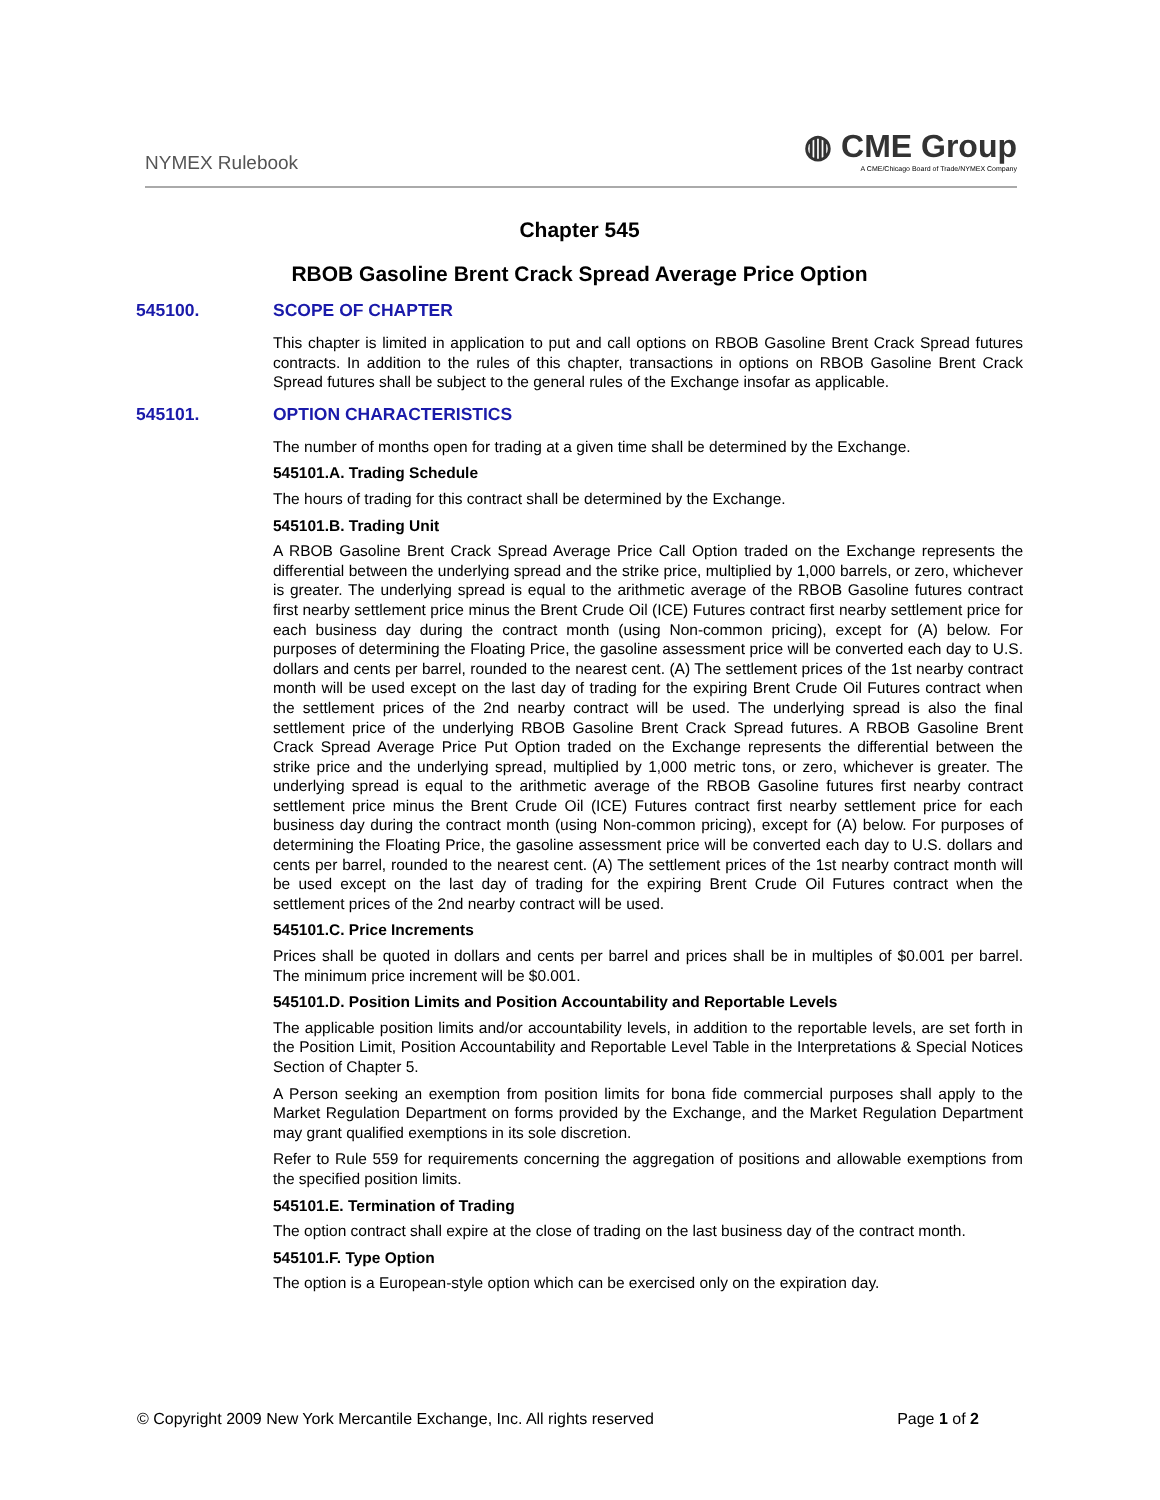NYMEX Rulebook
◍ CME Group
A CME/Chicago Board of Trade/NYMEX Company
Chapter 545
RBOB Gasoline Brent Crack Spread Average Price Option
545100. SCOPE OF CHAPTER
This chapter is limited in application to put and call options on RBOB Gasoline Brent Crack Spread futures contracts. In addition to the rules of this chapter, transactions in options on RBOB Gasoline Brent Crack Spread futures shall be subject to the general rules of the Exchange insofar as applicable.
545101. OPTION CHARACTERISTICS
The number of months open for trading at a given time shall be determined by the Exchange.
545101.A. Trading Schedule
The hours of trading for this contract shall be determined by the Exchange.
545101.B. Trading Unit
A RBOB Gasoline Brent Crack Spread Average Price Call Option traded on the Exchange represents the differential between the underlying spread and the strike price, multiplied by 1,000 barrels, or zero, whichever is greater. The underlying spread is equal to the arithmetic average of the RBOB Gasoline futures contract first nearby settlement price minus the Brent Crude Oil (ICE) Futures contract first nearby settlement price for each business day during the contract month (using Non-common pricing), except for (A) below. For purposes of determining the Floating Price, the gasoline assessment price will be converted each day to U.S. dollars and cents per barrel, rounded to the nearest cent. (A) The settlement prices of the 1st nearby contract month will be used except on the last day of trading for the expiring Brent Crude Oil Futures contract when the settlement prices of the 2nd nearby contract will be used. The underlying spread is also the final settlement price of the underlying RBOB Gasoline Brent Crack Spread futures. A RBOB Gasoline Brent Crack Spread Average Price Put Option traded on the Exchange represents the differential between the strike price and the underlying spread, multiplied by 1,000 metric tons, or zero, whichever is greater. The underlying spread is equal to the arithmetic average of the RBOB Gasoline futures first nearby contract settlement price minus the Brent Crude Oil (ICE) Futures contract first nearby settlement price for each business day during the contract month (using Non-common pricing), except for (A) below. For purposes of determining the Floating Price, the gasoline assessment price will be converted each day to U.S. dollars and cents per barrel, rounded to the nearest cent. (A) The settlement prices of the 1st nearby contract month will be used except on the last day of trading for the expiring Brent Crude Oil Futures contract when the settlement prices of the 2nd nearby contract will be used.
545101.C. Price Increments
Prices shall be quoted in dollars and cents per barrel and prices shall be in multiples of $0.001 per barrel. The minimum price increment will be $0.001.
545101.D. Position Limits and Position Accountability and Reportable Levels
The applicable position limits and/or accountability levels, in addition to the reportable levels, are set forth in the Position Limit, Position Accountability and Reportable Level Table in the Interpretations & Special Notices Section of Chapter 5.
A Person seeking an exemption from position limits for bona fide commercial purposes shall apply to the Market Regulation Department on forms provided by the Exchange, and the Market Regulation Department may grant qualified exemptions in its sole discretion.
Refer to Rule 559 for requirements concerning the aggregation of positions and allowable exemptions from the specified position limits.
545101.E. Termination of Trading
The option contract shall expire at the close of trading on the last business day of the contract month.
545101.F. Type Option
The option is a European-style option which can be exercised only on the expiration day.
© Copyright 2009 New York Mercantile Exchange, Inc. All rights reserved Page 1 of 2